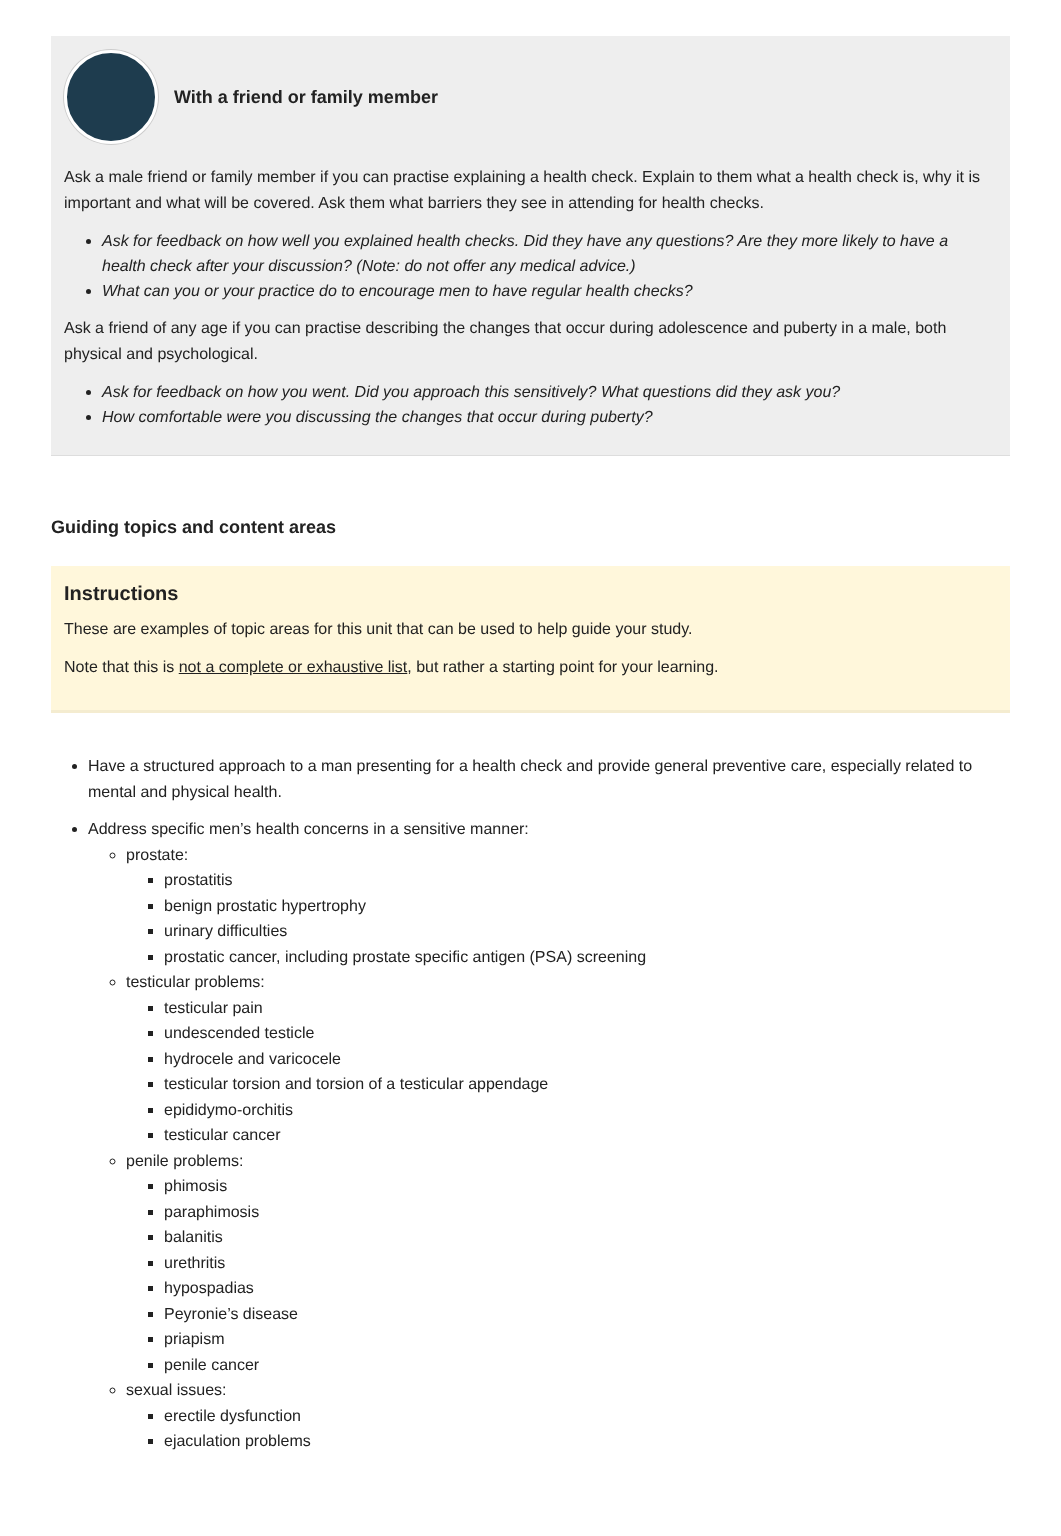With a friend or family member
Ask a male friend or family member if you can practise explaining a health check. Explain to them what a health check is, why it is important and what will be covered. Ask them what barriers they see in attending for health checks.
Ask for feedback on how well you explained health checks. Did they have any questions? Are they more likely to have a health check after your discussion? (Note: do not offer any medical advice.)
What can you or your practice do to encourage men to have regular health checks?
Ask a friend of any age if you can practise describing the changes that occur during adolescence and puberty in a male, both physical and psychological.
Ask for feedback on how you went. Did you approach this sensitively? What questions did they ask you?
How comfortable were you discussing the changes that occur during puberty?
Guiding topics and content areas
Instructions
These are examples of topic areas for this unit that can be used to help guide your study.
Note that this is not a complete or exhaustive list, but rather a starting point for your learning.
Have a structured approach to a man presenting for a health check and provide general preventive care, especially related to mental and physical health.
Address specific men’s health concerns in a sensitive manner:
prostate:
prostatitis
benign prostatic hypertrophy
urinary difficulties
prostatic cancer, including prostate specific antigen (PSA) screening
testicular problems:
testicular pain
undescended testicle
hydrocele and varicocele
testicular torsion and torsion of a testicular appendage
epididymo-orchitis
testicular cancer
penile problems:
phimosis
paraphimosis
balanitis
urethritis
hypospadias
Peyronie’s disease
priapism
penile cancer
sexual issues:
erectile dysfunction
ejaculation problems